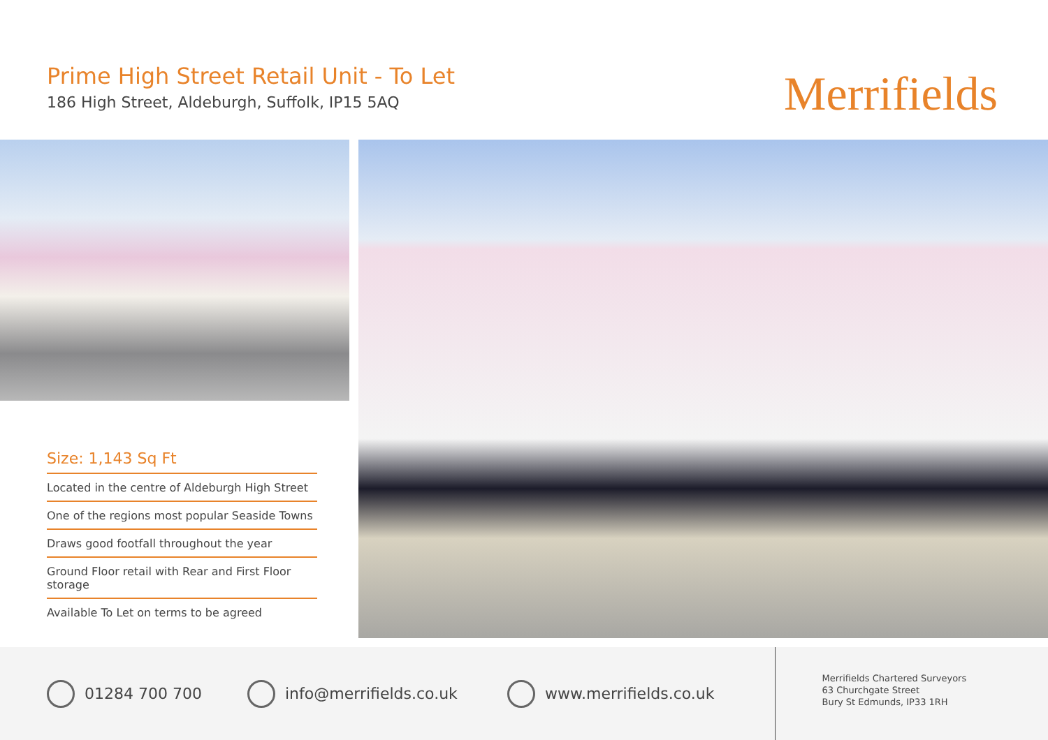Prime High Street Retail Unit - To Let
186 High Street, Aldeburgh, Suffolk, IP15 5AQ
Merrifields
Size: 1,143 Sq Ft
Located in the centre of Aldeburgh High Street
One of the regions most popular Seaside Towns
Draws good footfall throughout the year
Ground Floor retail with Rear and First Floor storage
Available To Let on terms to be agreed
01284 700 700 info@merrifields.co.uk www.merrifields.co.uk
Merrifields Chartered Surveyors
63 Churchgate Street
Bury St Edmunds, IP33 1RH